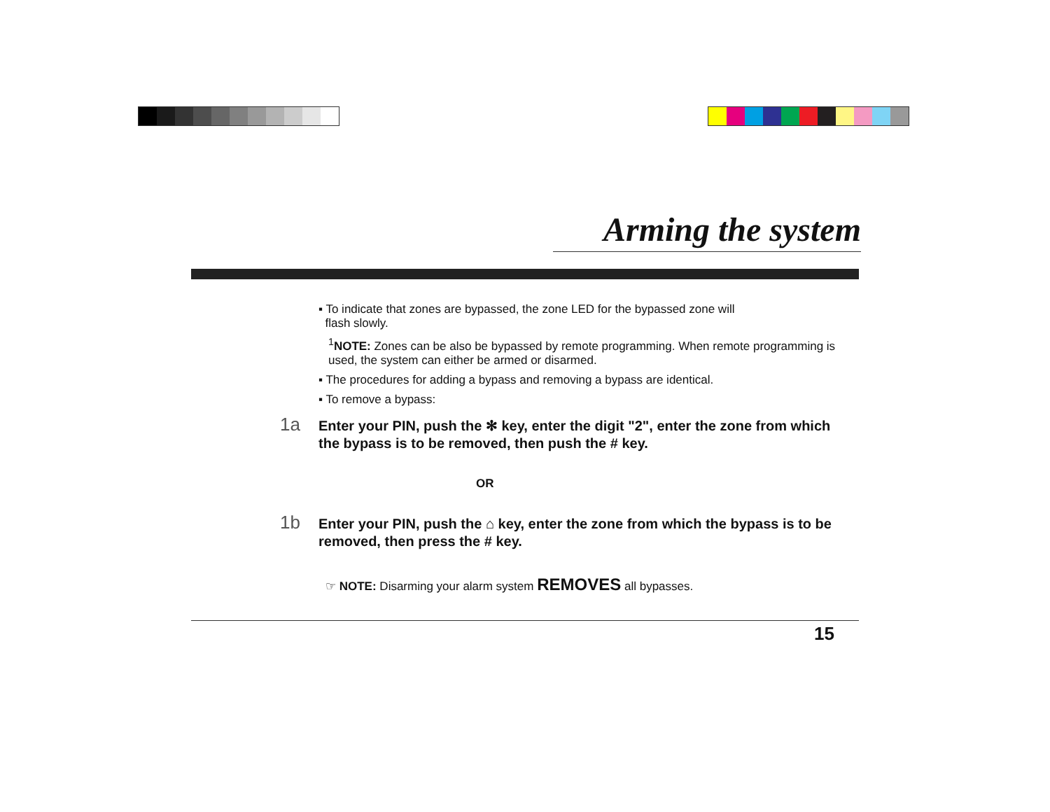Arming the system
▪ To indicate that zones are bypassed, the zone LED for the bypassed zone will
flash slowly.
<sup>1</sup> NOTE: Zones can be also be bypassed by remote programming. When remote programming is used, the system can either be armed or disarmed.
▪ The procedures for adding a bypass and removing a bypass are identical.
▪ To remove a bypass:
1a Enter your PIN, push the ✻ key, enter the digit "2", enter the zone from which the bypass is to be removed, then push the # key.
OR
1b Enter your PIN, push the ⌂ key, enter the zone from which the bypass is to be removed, then press the # key.
☞ NOTE: Disarming your alarm system REMOVES all bypasses.
15